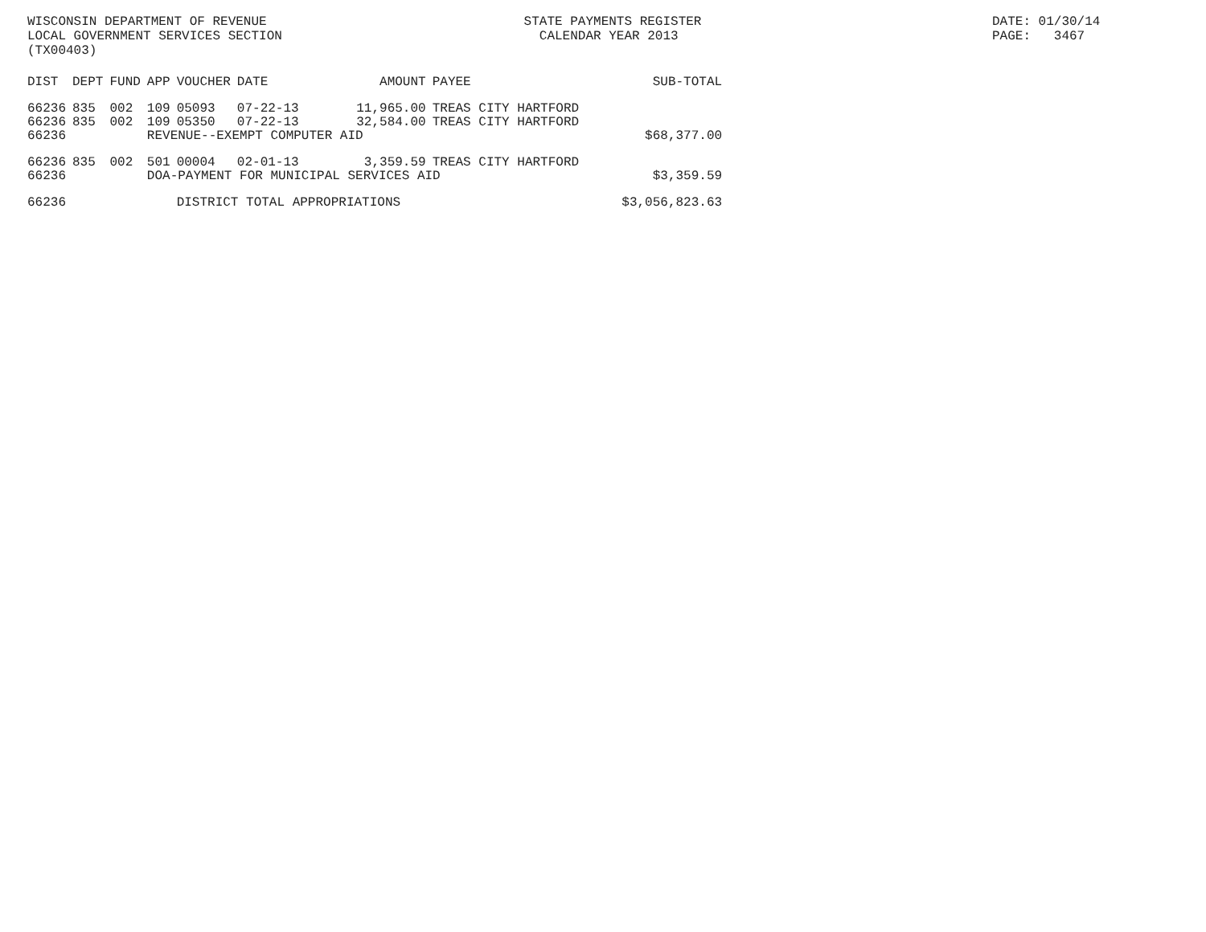WISCONSIN DEPARTMENT OF REVENUE LOCAL GOVERNMENT SERVICES SECTION (TX00403)
STATE PAYMENTS REGISTER CALENDAR YEAR 2013
DATE: 01/30/14 PAGE: 3467
| DIST | DEPT | FUND | APP | VOUCHER | DATE | AMOUNT | PAYEE | SUB-TOTAL |
| --- | --- | --- | --- | --- | --- | --- | --- | --- |
| 66236 | 835 | 002 | 109 | 05093 | 07-22-13 | 11,965.00 | TREAS CITY HARTFORD | |
| 66236 | 835 | 002 | 109 | 05350 | 07-22-13 | 32,584.00 | TREAS CITY HARTFORD | |
| 66236 | | | REVENUE--EXEMPT COMPUTER AID | | | | | $68,377.00 |
| 66236 | 835 | 002 | 501 | 00004 | 02-01-13 | 3,359.59 | TREAS CITY HARTFORD | |
| 66236 | | | DOA-PAYMENT FOR MUNICIPAL SERVICES AID | | | | | $3,359.59 |
| 66236 | | | | DISTRICT TOTAL APPROPRIATIONS | | | | $3,056,823.63 |